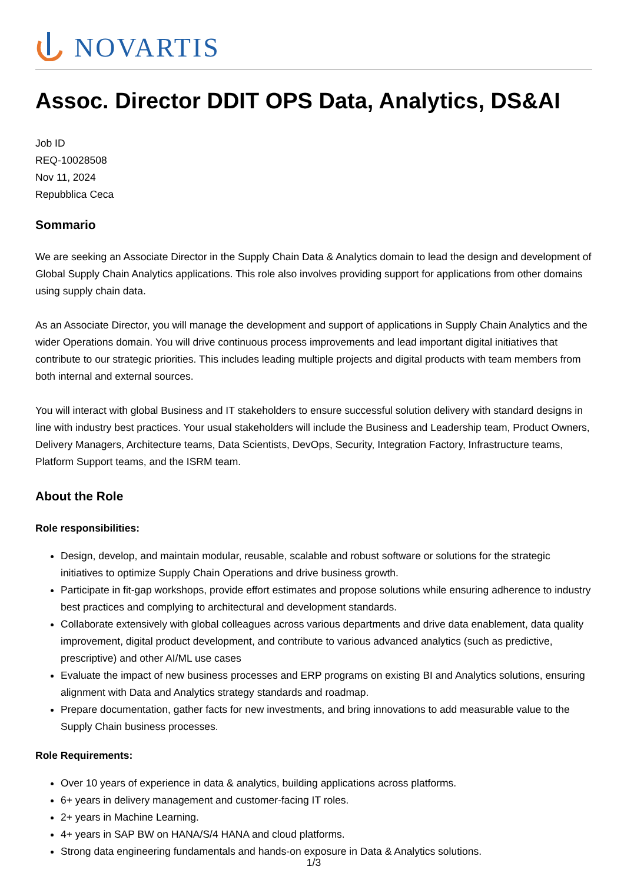NOVARTIS
Assoc. Director DDIT OPS Data, Analytics, DS&AI
Job ID
REQ-10028508
Nov 11, 2024
Repubblica Ceca
Sommario
We are seeking an Associate Director in the Supply Chain Data & Analytics domain to lead the design and development of Global Supply Chain Analytics applications. This role also involves providing support for applications from other domains using supply chain data.
As an Associate Director, you will manage the development and support of applications in Supply Chain Analytics and the wider Operations domain. You will drive continuous process improvements and lead important digital initiatives that contribute to our strategic priorities. This includes leading multiple projects and digital products with team members from both internal and external sources.
You will interact with global Business and IT stakeholders to ensure successful solution delivery with standard designs in line with industry best practices. Your usual stakeholders will include the Business and Leadership team, Product Owners, Delivery Managers, Architecture teams, Data Scientists, DevOps, Security, Integration Factory, Infrastructure teams, Platform Support teams, and the ISRM team.
About the Role
Role responsibilities:
Design, develop, and maintain modular, reusable, scalable and robust software or solutions for the strategic initiatives to optimize Supply Chain Operations and drive business growth.
Participate in fit-gap workshops, provide effort estimates and propose solutions while ensuring adherence to industry best practices and complying to architectural and development standards.
Collaborate extensively with global colleagues across various departments and drive data enablement, data quality improvement, digital product development, and contribute to various advanced analytics (such as predictive, prescriptive) and other AI/ML use cases
Evaluate the impact of new business processes and ERP programs on existing BI and Analytics solutions, ensuring alignment with Data and Analytics strategy standards and roadmap.
Prepare documentation, gather facts for new investments, and bring innovations to add measurable value to the Supply Chain business processes.
Role Requirements:
Over 10 years of experience in data & analytics, building applications across platforms.
6+ years in delivery management and customer-facing IT roles.
2+ years in Machine Learning.
4+ years in SAP BW on HANA/S/4 HANA and cloud platforms.
Strong data engineering fundamentals and hands-on exposure in Data & Analytics solutions.
1/3